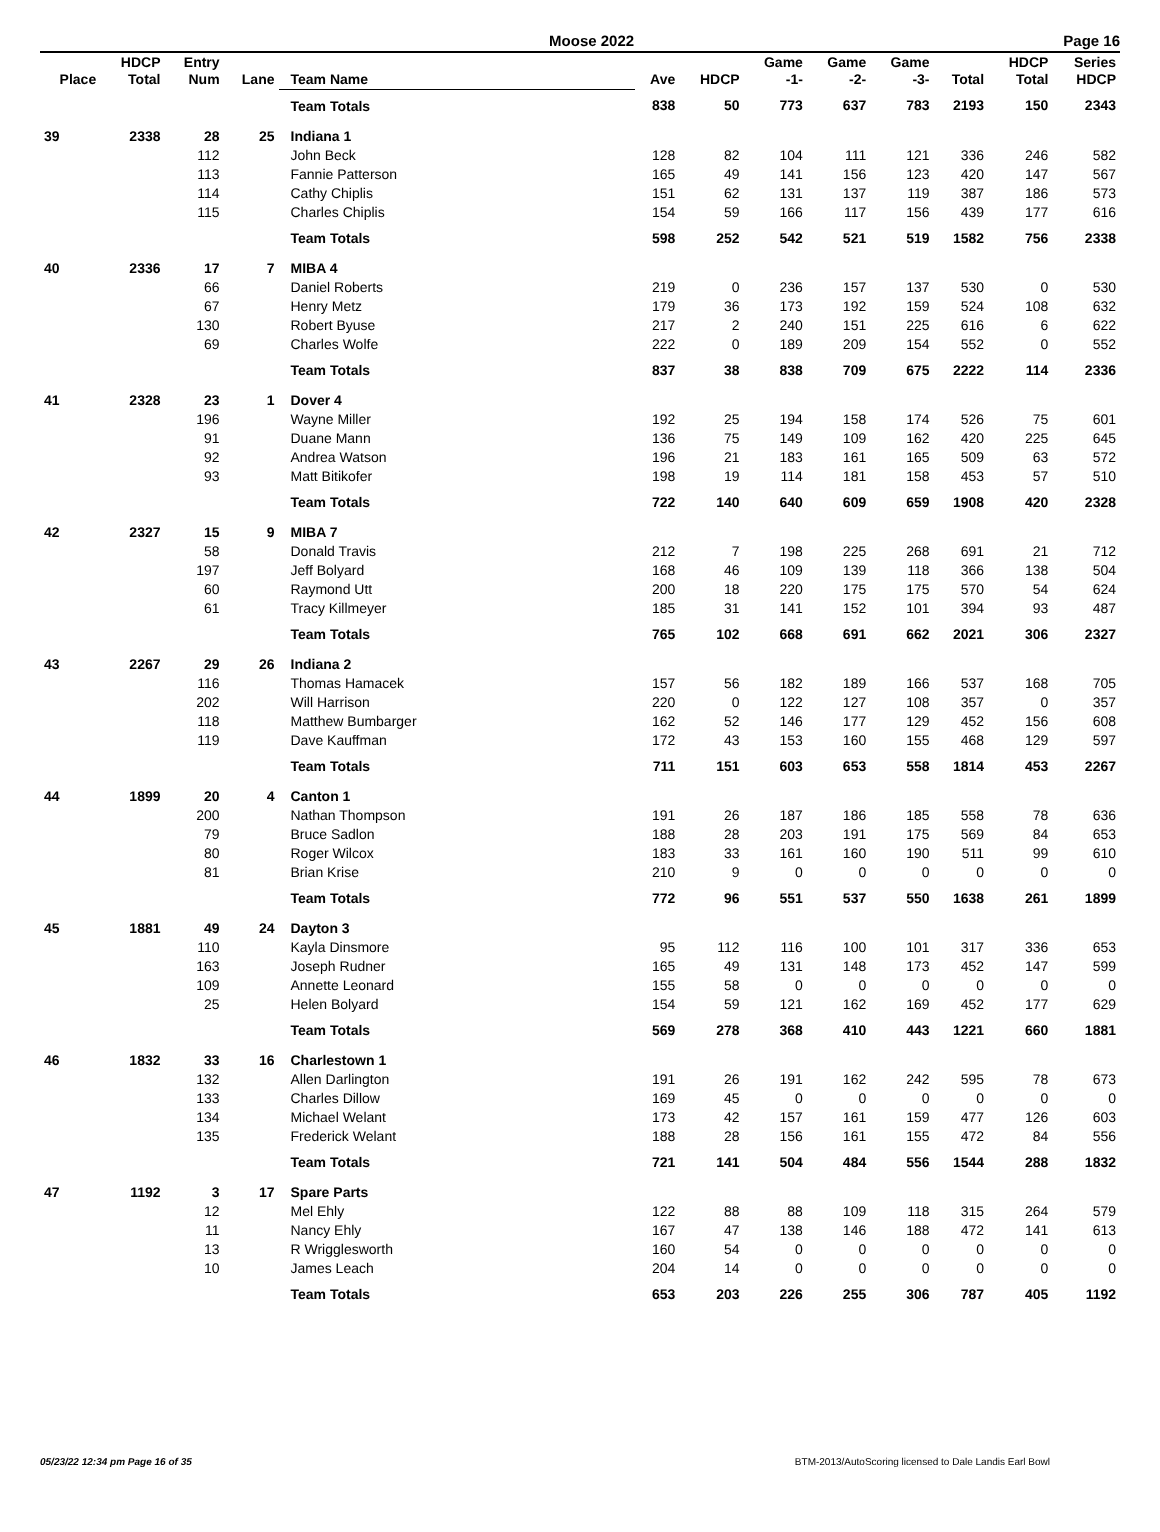Moose 2022 Page 16
| Place | HDCP Total | Entry Num | Lane | Team Name | Ave | HDCP | Game -1- | Game -2- | Game -3- | Total | HDCP Total | Series HDCP |
| --- | --- | --- | --- | --- | --- | --- | --- | --- | --- | --- | --- | --- |
| | | | | Team Totals | 838 | 50 | 773 | 637 | 783 | 2193 | 150 | 2343 |
| 39 | 2338 | 28 | 25 | Indiana 1 | | | | | | | | |
| | | 112 | | John Beck | 128 | 82 | 104 | 111 | 121 | 336 | 246 | 582 |
| | | 113 | | Fannie Patterson | 165 | 49 | 141 | 156 | 123 | 420 | 147 | 567 |
| | | 114 | | Cathy Chiplis | 151 | 62 | 131 | 137 | 119 | 387 | 186 | 573 |
| | | 115 | | Charles Chiplis | 154 | 59 | 166 | 117 | 156 | 439 | 177 | 616 |
| | | | | Team Totals | 598 | 252 | 542 | 521 | 519 | 1582 | 756 | 2338 |
| 40 | 2336 | 17 | 7 | MIBA 4 | | | | | | | | |
| | | 66 | | Daniel Roberts | 219 | 0 | 236 | 157 | 137 | 530 | 0 | 530 |
| | | 67 | | Henry Metz | 179 | 36 | 173 | 192 | 159 | 524 | 108 | 632 |
| | | 130 | | Robert Byuse | 217 | 2 | 240 | 151 | 225 | 616 | 6 | 622 |
| | | 69 | | Charles Wolfe | 222 | 0 | 189 | 209 | 154 | 552 | 0 | 552 |
| | | | | Team Totals | 837 | 38 | 838 | 709 | 675 | 2222 | 114 | 2336 |
| 41 | 2328 | 23 | 1 | Dover 4 | | | | | | | | |
| | | 196 | | Wayne Miller | 192 | 25 | 194 | 158 | 174 | 526 | 75 | 601 |
| | | 91 | | Duane Mann | 136 | 75 | 149 | 109 | 162 | 420 | 225 | 645 |
| | | 92 | | Andrea Watson | 196 | 21 | 183 | 161 | 165 | 509 | 63 | 572 |
| | | 93 | | Matt Bitikofer | 198 | 19 | 114 | 181 | 158 | 453 | 57 | 510 |
| | | | | Team Totals | 722 | 140 | 640 | 609 | 659 | 1908 | 420 | 2328 |
| 42 | 2327 | 15 | 9 | MIBA 7 | | | | | | | | |
| | | 58 | | Donald Travis | 212 | 7 | 198 | 225 | 268 | 691 | 21 | 712 |
| | | 197 | | Jeff Bolyard | 168 | 46 | 109 | 139 | 118 | 366 | 138 | 504 |
| | | 60 | | Raymond Utt | 200 | 18 | 220 | 175 | 175 | 570 | 54 | 624 |
| | | 61 | | Tracy Killmeyer | 185 | 31 | 141 | 152 | 101 | 394 | 93 | 487 |
| | | | | Team Totals | 765 | 102 | 668 | 691 | 662 | 2021 | 306 | 2327 |
| 43 | 2267 | 29 | 26 | Indiana 2 | | | | | | | | |
| | | 116 | | Thomas Hamacek | 157 | 56 | 182 | 189 | 166 | 537 | 168 | 705 |
| | | 202 | | Will Harrison | 220 | 0 | 122 | 127 | 108 | 357 | 0 | 357 |
| | | 118 | | Matthew Bumbarger | 162 | 52 | 146 | 177 | 129 | 452 | 156 | 608 |
| | | 119 | | Dave Kauffman | 172 | 43 | 153 | 160 | 155 | 468 | 129 | 597 |
| | | | | Team Totals | 711 | 151 | 603 | 653 | 558 | 1814 | 453 | 2267 |
| 44 | 1899 | 20 | 4 | Canton 1 | | | | | | | | |
| | | 200 | | Nathan Thompson | 191 | 26 | 187 | 186 | 185 | 558 | 78 | 636 |
| | | 79 | | Bruce Sadlon | 188 | 28 | 203 | 191 | 175 | 569 | 84 | 653 |
| | | 80 | | Roger Wilcox | 183 | 33 | 161 | 160 | 190 | 511 | 99 | 610 |
| | | 81 | | Brian Krise | 210 | 9 | 0 | 0 | 0 | 0 | 0 | 0 |
| | | | | Team Totals | 772 | 96 | 551 | 537 | 550 | 1638 | 261 | 1899 |
| 45 | 1881 | 49 | 24 | Dayton 3 | | | | | | | | |
| | | 110 | | Kayla Dinsmore | 95 | 112 | 116 | 100 | 101 | 317 | 336 | 653 |
| | | 163 | | Joseph Rudner | 165 | 49 | 131 | 148 | 173 | 452 | 147 | 599 |
| | | 109 | | Annette Leonard | 155 | 58 | 0 | 0 | 0 | 0 | 0 | 0 |
| | | 25 | | Helen Bolyard | 154 | 59 | 121 | 162 | 169 | 452 | 177 | 629 |
| | | | | Team Totals | 569 | 278 | 368 | 410 | 443 | 1221 | 660 | 1881 |
| 46 | 1832 | 33 | 16 | Charlestown 1 | | | | | | | | |
| | | 132 | | Allen Darlington | 191 | 26 | 191 | 162 | 242 | 595 | 78 | 673 |
| | | 133 | | Charles Dillow | 169 | 45 | 0 | 0 | 0 | 0 | 0 | 0 |
| | | 134 | | Michael Welant | 173 | 42 | 157 | 161 | 159 | 477 | 126 | 603 |
| | | 135 | | Frederick Welant | 188 | 28 | 156 | 161 | 155 | 472 | 84 | 556 |
| | | | | Team Totals | 721 | 141 | 504 | 484 | 556 | 1544 | 288 | 1832 |
| 47 | 1192 | 3 | 17 | Spare Parts | | | | | | | | |
| | | 12 | | Mel Ehly | 122 | 88 | 88 | 109 | 118 | 315 | 264 | 579 |
| | | 11 | | Nancy Ehly | 167 | 47 | 138 | 146 | 188 | 472 | 141 | 613 |
| | | 13 | | R Wrigglesworth | 160 | 54 | 0 | 0 | 0 | 0 | 0 | 0 |
| | | 10 | | James Leach | 204 | 14 | 0 | 0 | 0 | 0 | 0 | 0 |
| | | | | Team Totals | 653 | 203 | 226 | 255 | 306 | 787 | 405 | 1192 |
05/23/22 12:34 pm Page 16 of 35 BTM-2013/AutoScoring licensed to Dale Landis Earl Bowl